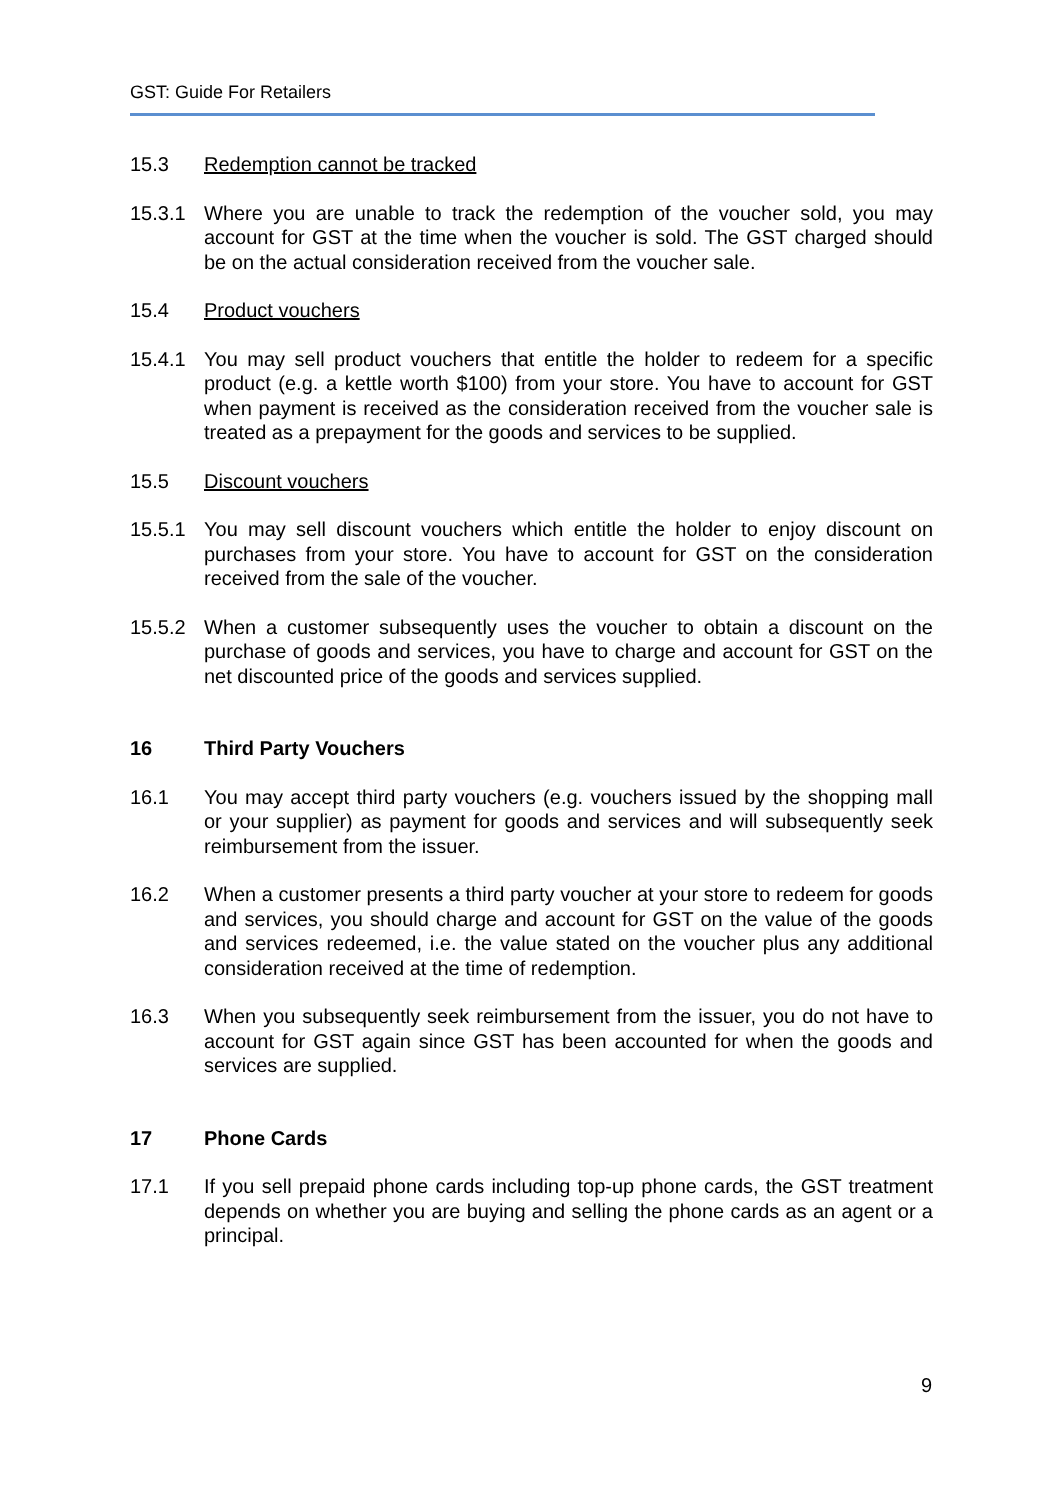GST: Guide For Retailers
15.3 Redemption cannot be tracked
15.3.1 Where you are unable to track the redemption of the voucher sold, you may account for GST at the time when the voucher is sold. The GST charged should be on the actual consideration received from the voucher sale.
15.4 Product vouchers
15.4.1 You may sell product vouchers that entitle the holder to redeem for a specific product (e.g. a kettle worth $100) from your store. You have to account for GST when payment is received as the consideration received from the voucher sale is treated as a prepayment for the goods and services to be supplied.
15.5 Discount vouchers
15.5.1 You may sell discount vouchers which entitle the holder to enjoy discount on purchases from your store. You have to account for GST on the consideration received from the sale of the voucher.
15.5.2 When a customer subsequently uses the voucher to obtain a discount on the purchase of goods and services, you have to charge and account for GST on the net discounted price of the goods and services supplied.
16 Third Party Vouchers
16.1 You may accept third party vouchers (e.g. vouchers issued by the shopping mall or your supplier) as payment for goods and services and will subsequently seek reimbursement from the issuer.
16.2 When a customer presents a third party voucher at your store to redeem for goods and services, you should charge and account for GST on the value of the goods and services redeemed, i.e. the value stated on the voucher plus any additional consideration received at the time of redemption.
16.3 When you subsequently seek reimbursement from the issuer, you do not have to account for GST again since GST has been accounted for when the goods and services are supplied.
17 Phone Cards
17.1 If you sell prepaid phone cards including top-up phone cards, the GST treatment depends on whether you are buying and selling the phone cards as an agent or a principal.
9